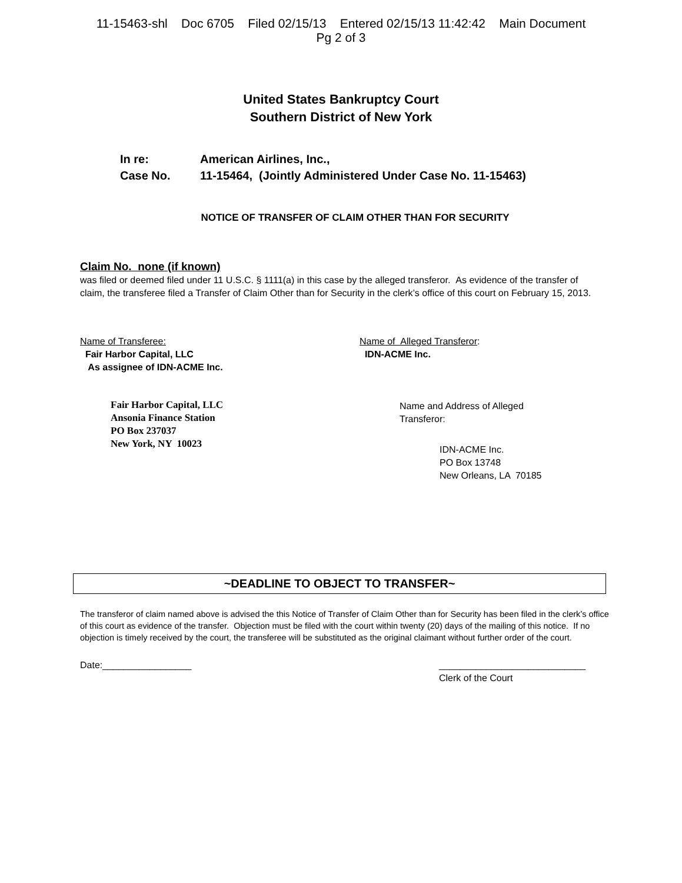11-15463-shl Doc 6705 Filed 02/15/13 Entered 02/15/13 11:42:42 Main Document
Pg 2 of 3
United States Bankruptcy Court
Southern District of New York
In re: American Airlines, Inc.,
Case No. 11-15464, (Jointly Administered Under Case No. 11-15463)
NOTICE OF TRANSFER OF CLAIM OTHER THAN FOR SECURITY
Claim No. none (if known)
was filed or deemed filed under 11 U.S.C. § 1111(a) in this case by the alleged transferor. As evidence of the transfer of claim, the transferee filed a Transfer of Claim Other than for Security in the clerk’s office of this court on February 15, 2013.
Name of Transferee:
Fair Harbor Capital, LLC
As assignee of IDN-ACME Inc.
Fair Harbor Capital, LLC
Ansonia Finance Station
PO Box 237037
New York, NY 10023
Name of Alleged Transferor:
IDN-ACME Inc.
Name and Address of Alleged
Transferor:
IDN-ACME Inc.
PO Box 13748
New Orleans, LA 70185
~DEADLINE TO OBJECT TO TRANSFER~
The transferor of claim named above is advised the this Notice of Transfer of Claim Other than for Security has been filed in the clerk’s office of this court as evidence of the transfer. Objection must be filed with the court within twenty (20) days of the mailing of this notice. If no objection is timely received by the court, the transferee will be substituted as the original claimant without further order of the court.
Date:_________________ ____________________________
Clerk of the Court